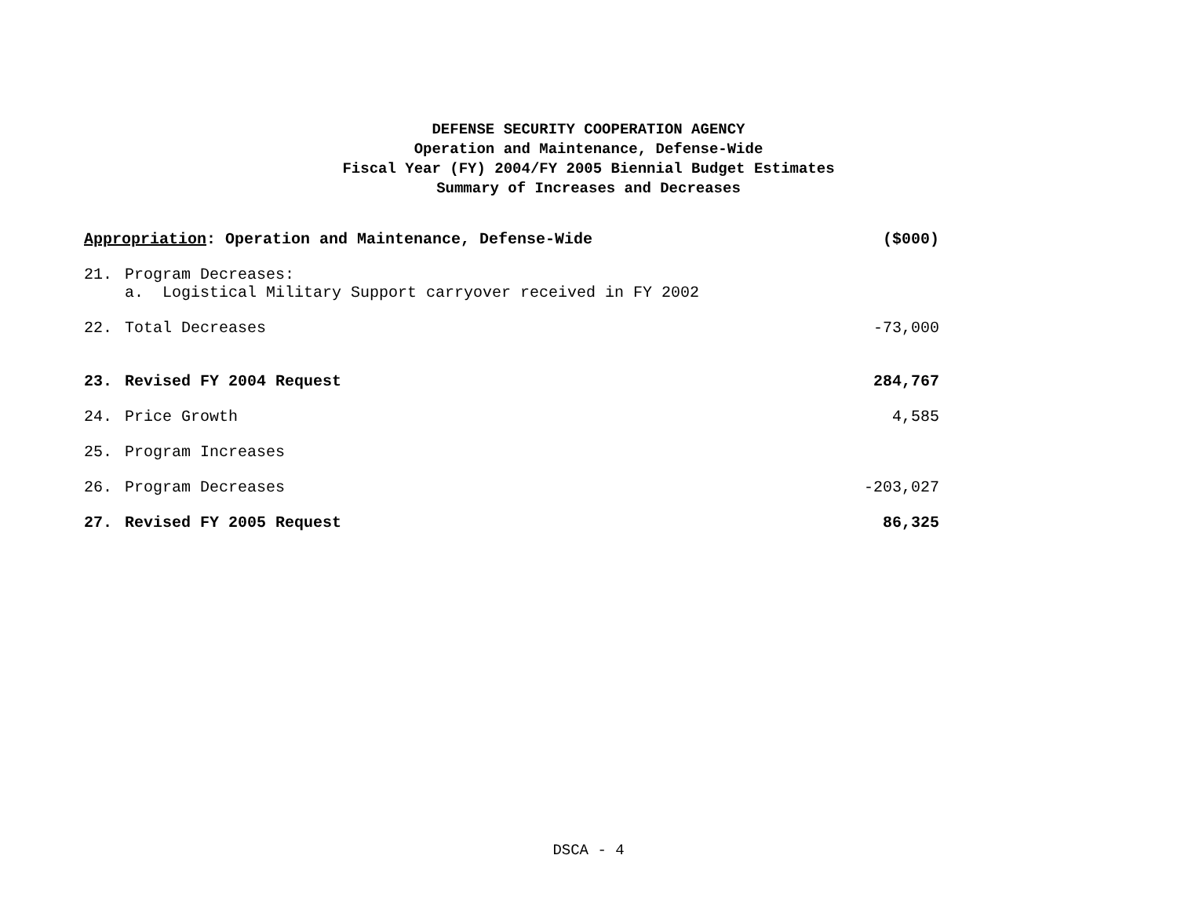DEFENSE SECURITY COOPERATION AGENCY
Operation and Maintenance, Defense-Wide
Fiscal Year (FY) 2004/FY 2005 Biennial Budget Estimates
Summary of Increases and Decreases
| Appropriation : Operation and Maintenance, Defense-Wide | | ($000) |
| --- | --- | --- |
| 21. | Program Decreases: | |
| | a. Logistical Military Support carryover received in FY 2002 | |
| 22. | Total Decreases | -73,000 |
| 23. | Revised FY 2004 Request | 284,767 |
| 24. | Price Growth | 4,585 |
| 25. | Program Increases | |
| 26. | Program Decreases | -203,027 |
| 27. | Revised FY 2005 Request | 86,325 |
DSCA - 4